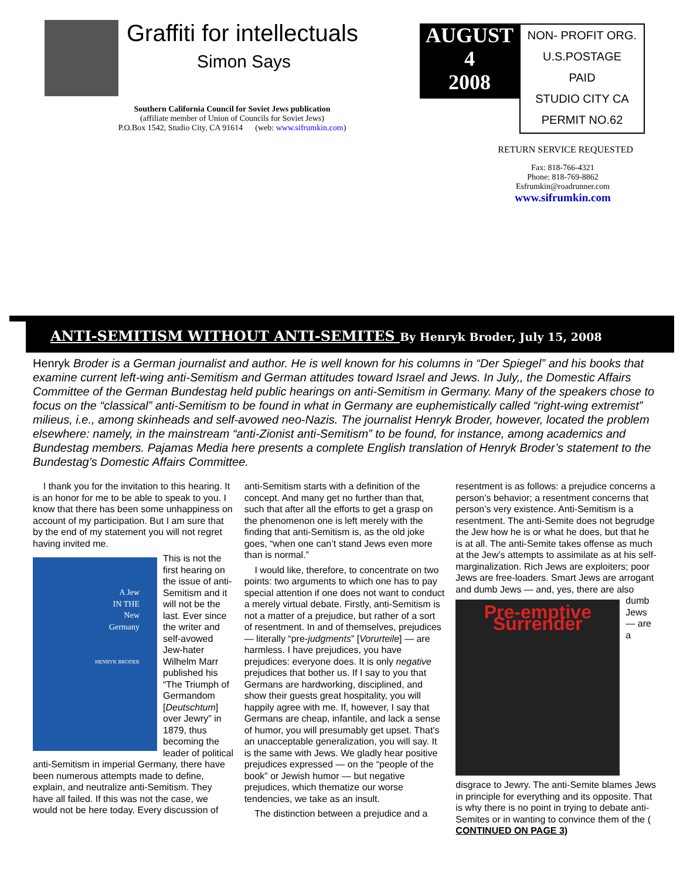Graffiti for intellectuals
Simon Says
Southern California Council for Soviet Jews publication
(affiliate member of Union of Councils for Soviet Jews)
P.O.Box 1542, Studio City, CA 91614 (web: www.sifrumkin.com)
AUGUST
4
2008
NON- PROFIT ORG.
U.S.POSTAGE
PAID
STUDIO CITY CA
PERMIT NO.62
RETURN SERVICE REQUESTED
Fax: 818-766-4321
Phone: 818-769-8862
Esfrumkin@roadrunner.com
www.sifrumkin.com
ANTI-SEMITISM WITHOUT ANTI-SEMITES By Henryk Broder, July 15, 2008
Henryk Broder is a German journalist and author. He is well known for his columns in “Der Spiegel” and his books that examine current left-wing anti-Semitism and German attitudes toward Israel and Jews. In July,, the Domestic Affairs Committee of the German Bundestag held public hearings on anti-Semitism in Germany. Many of the speakers chose to focus on the “classical” anti-Semitism to be found in what in Germany are euphemistically called “right-wing extremist” milieus, i.e., among skinheads and self-avowed neo-Nazis. The journalist Henryk Broder, however, located the problem elsewhere: namely, in the mainstream “anti-Zionist anti-Semitism” to be found, for instance, among academics and Bundestag members. Pajamas Media here presents a complete English translation of Henryk Broder’s statement to the Bundestag’s Domestic Affairs Committee.
I thank you for the invitation to this hearing. It is an honor for me to be able to speak to you. I know that there has been some unhappiness on account of my participation. But I am sure that by the end of my statement you will not regret having invited me.
A Jew
IN THE
New
Germany
HENRYK BRODER
This is not the first hearing on the issue of anti-Semitism and it will not be the last. Ever since the writer and self-avowed Jew-hater Wilhelm Marr published his “The Triumph of Germandom [Deutschtum] over Jewry” in 1879, thus becoming the leader of political anti-Semitism in imperial Germany, there have been numerous attempts made to define, explain, and neutralize anti-Semitism. They have all failed. If this was not the case, we would not be here today. Every discussion of
anti-Semitism starts with a definition of the concept. And many get no further than that, such that after all the efforts to get a grasp on the phenomenon one is left merely with the finding that anti-Semitism is, as the old joke goes, “when one can’t stand Jews even more than is normal.”
I would like, therefore, to concentrate on two points: two arguments to which one has to pay special attention if one does not want to conduct a merely virtual debate. Firstly, anti-Semitism is not a matter of a prejudice, but rather of a sort of resentment. In and of themselves, prejudices — literally “pre-judgments” [Vorurteile] — are harmless. I have prejudices, you have prejudices: everyone does. It is only negative prejudices that bother us. If I say to you that Germans are hardworking, disciplined, and show their guests great hospitality, you will happily agree with me. If, however, I say that Germans are cheap, infantile, and lack a sense of humor, you will presumably get upset. That’s an unacceptable generalization, you will say. It is the same with Jews. We gladly hear positive prejudices expressed — on the “people of the book” or Jewish humor — but negative prejudices, which thematize our worse tendencies, we take as an insult.
The distinction between a prejudice and a
resentment is as follows: a prejudice concerns a person’s behavior; a resentment concerns that person’s very existence. Anti-Semitism is a resentment. The anti-Semite does not begrudge the Jew how he is or what he does, but that he is at all. The anti-Semite takes offense as much at the Jew’s attempts to assimilate as at his self-marginalization. Rich Jews are exploiters; poor Jews are free-loaders. Smart Jews are arrogant and dumb
Pre-emptive Surrender
Jews — and, yes, there are also dumb Jews — are a disgrace to Jewry. The anti-Semite blames Jews in principle for everything and its opposite. That is why there is no point in trying to debate anti-Semites or in wanting to convince them of the ( CONTINUED ON PAGE 3)